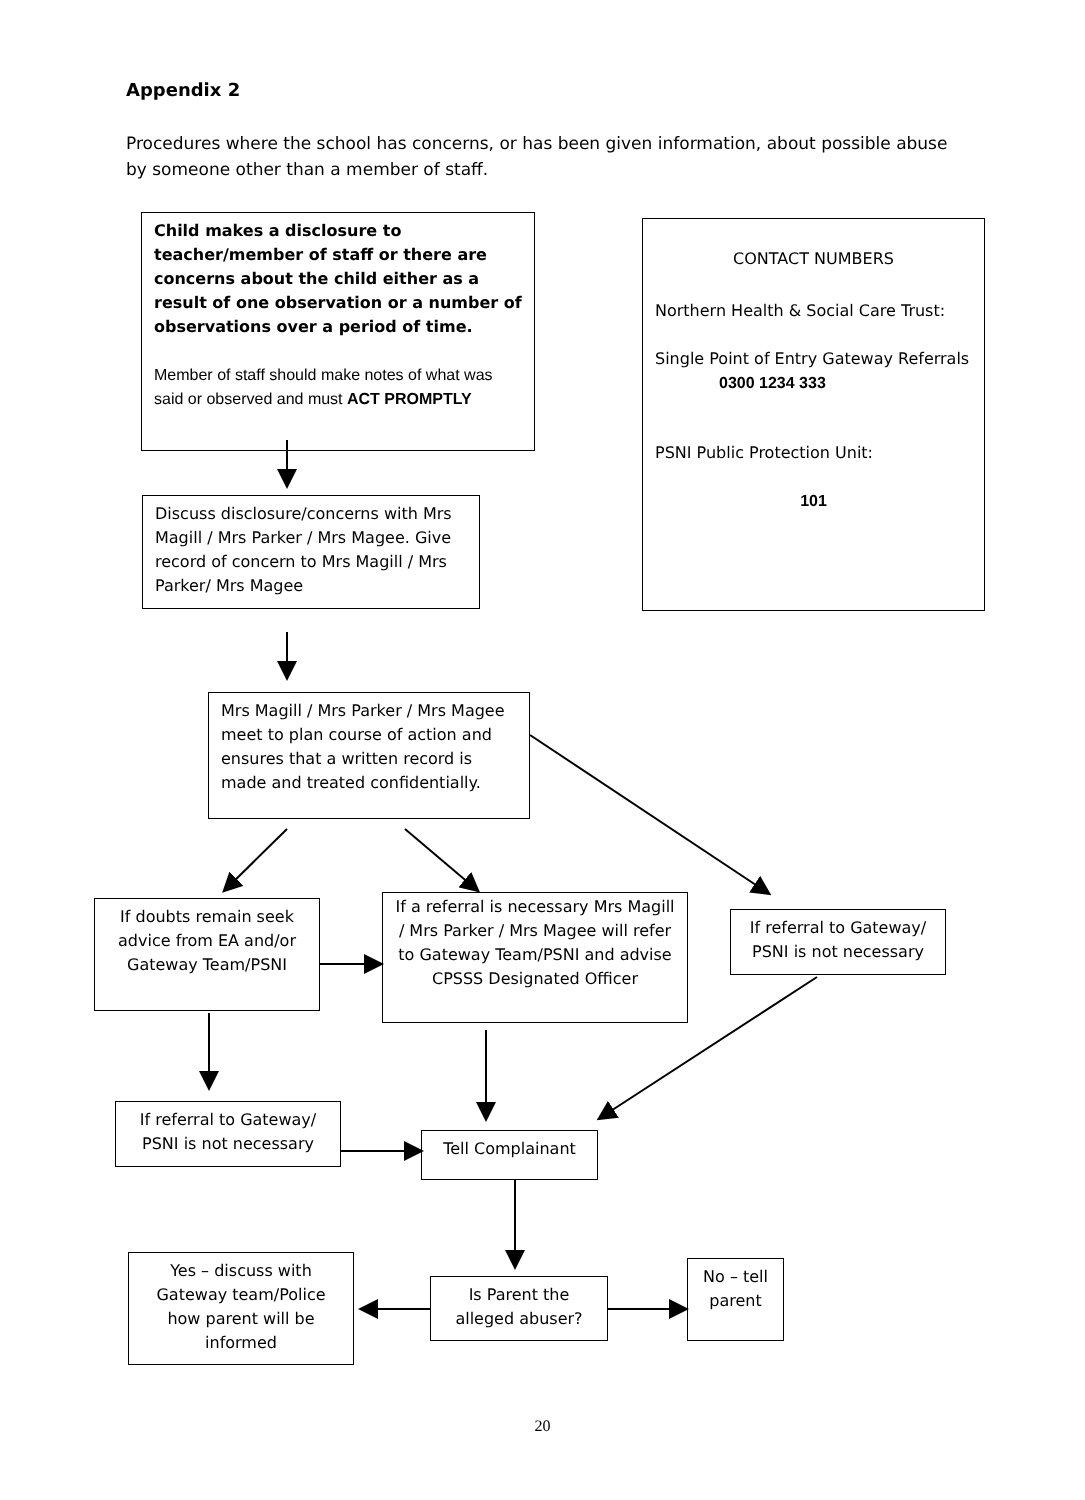Appendix 2
Procedures where the school has concerns, or has been given information, about possible abuse by someone other than a member of staff.
Child makes a disclosure to teacher/member of staff or there are concerns about the child either as a result of one observation or a number of observations over a period of time.
Member of staff should make notes of what was said or observed and must ACT PROMPTLY
CONTACT NUMBERS
Northern Health & Social Care Trust:
Single Point of Entry Gateway Referrals
0300 1234 333
PSNI Public Protection Unit:
101
Discuss disclosure/concerns with Mrs Magill / Mrs Parker / Mrs Magee. Give record of concern to Mrs Magill / Mrs Parker/ Mrs Magee
Mrs Magill / Mrs Parker / Mrs Magee meet to plan course of action and ensures that a written record is made and treated confidentially.
If doubts remain seek advice from EA and/or Gateway Team/PSNI
If a referral is necessary Mrs Magill / Mrs Parker / Mrs Magee will refer to Gateway Team/PSNI and advise CPSSS Designated Officer
If referral to Gateway/ PSNI is not necessary
If referral to Gateway/ PSNI is not necessary
Tell Complainant
Yes – discuss with Gateway team/Police how parent will be informed
Is Parent the alleged abuser?
No – tell parent
20